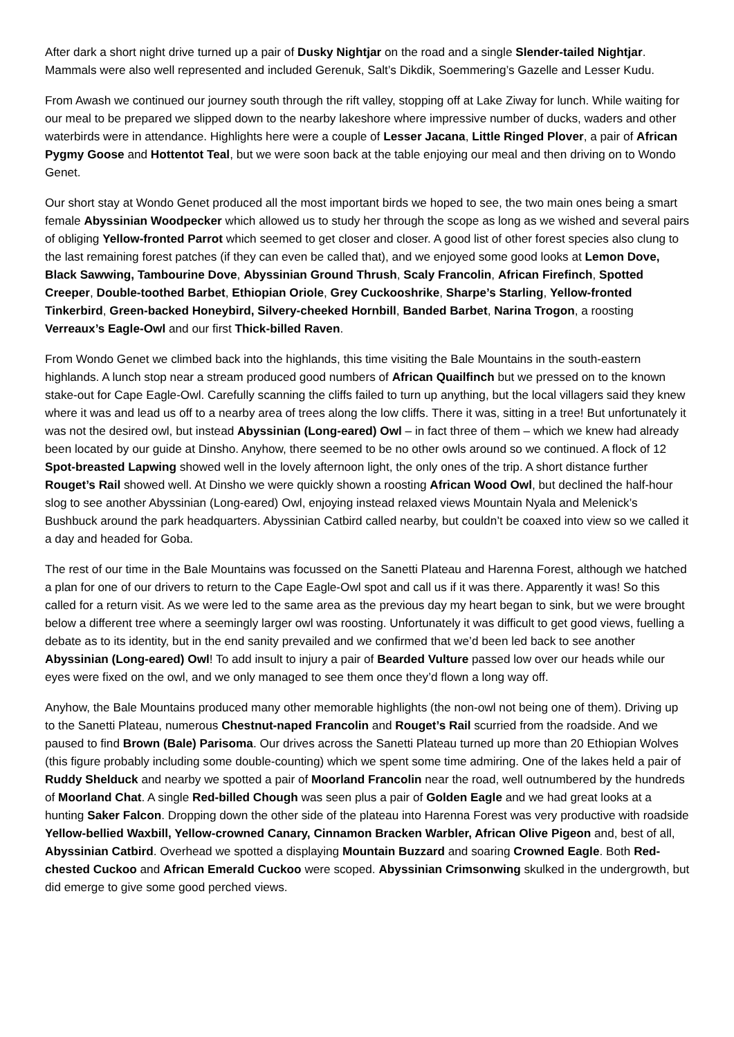After dark a short night drive turned up a pair of Dusky Nightjar on the road and a single Slender-tailed Nightjar. Mammals were also well represented and included Gerenuk, Salt’s Dikdik, Soemmering’s Gazelle and Lesser Kudu.
From Awash we continued our journey south through the rift valley, stopping off at Lake Ziway for lunch. While waiting for our meal to be prepared we slipped down to the nearby lakeshore where impressive number of ducks, waders and other waterbirds were in attendance. Highlights here were a couple of Lesser Jacana, Little Ringed Plover, a pair of African Pygmy Goose and Hottentot Teal, but we were soon back at the table enjoying our meal and then driving on to Wondo Genet.
Our short stay at Wondo Genet produced all the most important birds we hoped to see, the two main ones being a smart female Abyssinian Woodpecker which allowed us to study her through the scope as long as we wished and several pairs of obliging Yellow-fronted Parrot which seemed to get closer and closer. A good list of other forest species also clung to the last remaining forest patches (if they can even be called that), and we enjoyed some good looks at Lemon Dove, Black Sawwing, Tambourine Dove, Abyssinian Ground Thrush, Scaly Francolin, African Firefinch, Spotted Creeper, Double-toothed Barbet, Ethiopian Oriole, Grey Cuckooshrike, Sharpe’s Starling, Yellow-fronted Tinkerbird, Green-backed Honeybird, Silvery-cheeked Hornbill, Banded Barbet, Narina Trogon, a roosting Verreaux’s Eagle-Owl and our first Thick-billed Raven.
From Wondo Genet we climbed back into the highlands, this time visiting the Bale Mountains in the south-eastern highlands. A lunch stop near a stream produced good numbers of African Quailfinch but we pressed on to the known stake-out for Cape Eagle-Owl. Carefully scanning the cliffs failed to turn up anything, but the local villagers said they knew where it was and lead us off to a nearby area of trees along the low cliffs. There it was, sitting in a tree! But unfortunately it was not the desired owl, but instead Abyssinian (Long-eared) Owl – in fact three of them – which we knew had already been located by our guide at Dinsho. Anyhow, there seemed to be no other owls around so we continued. A flock of 12 Spot-breasted Lapwing showed well in the lovely afternoon light, the only ones of the trip. A short distance further Rouget’s Rail showed well. At Dinsho we were quickly shown a roosting African Wood Owl, but declined the half-hour slog to see another Abyssinian (Long-eared) Owl, enjoying instead relaxed views Mountain Nyala and Melenick’s Bushbuck around the park headquarters. Abyssinian Catbird called nearby, but couldn’t be coaxed into view so we called it a day and headed for Goba.
The rest of our time in the Bale Mountains was focussed on the Sanetti Plateau and Harenna Forest, although we hatched a plan for one of our drivers to return to the Cape Eagle-Owl spot and call us if it was there. Apparently it was! So this called for a return visit. As we were led to the same area as the previous day my heart began to sink, but we were brought below a different tree where a seemingly larger owl was roosting. Unfortunately it was difficult to get good views, fuelling a debate as to its identity, but in the end sanity prevailed and we confirmed that we’d been led back to see another Abyssinian (Long-eared) Owl! To add insult to injury a pair of Bearded Vulture passed low over our heads while our eyes were fixed on the owl, and we only managed to see them once they’d flown a long way off.
Anyhow, the Bale Mountains produced many other memorable highlights (the non-owl not being one of them). Driving up to the Sanetti Plateau, numerous Chestnut-naped Francolin and Rouget’s Rail scurried from the roadside. And we paused to find Brown (Bale) Parisoma. Our drives across the Sanetti Plateau turned up more than 20 Ethiopian Wolves (this figure probably including some double-counting) which we spent some time admiring. One of the lakes held a pair of Ruddy Shelduck and nearby we spotted a pair of Moorland Francolin near the road, well outnumbered by the hundreds of Moorland Chat. A single Red-billed Chough was seen plus a pair of Golden Eagle and we had great looks at a hunting Saker Falcon. Dropping down the other side of the plateau into Harenna Forest was very productive with roadside Yellow-bellied Waxbill, Yellow-crowned Canary, Cinnamon Bracken Warbler, African Olive Pigeon and, best of all, Abyssinian Catbird. Overhead we spotted a displaying Mountain Buzzard and soaring Crowned Eagle. Both Red-chested Cuckoo and African Emerald Cuckoo were scoped. Abyssinian Crimsonwing skulked in the undergrowth, but did emerge to give some good perched views.